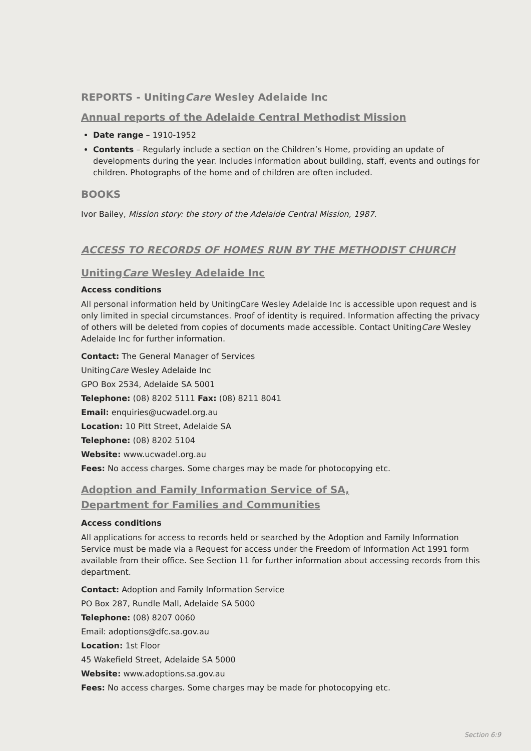REPORTS - UnitingCare Wesley Adelaide Inc
Annual reports of the Adelaide Central Methodist Mission
Date range – 1910-1952
Contents – Regularly include a section on the Children’s Home, providing an update of developments during the year. Includes information about building, staff, events and outings for children. Photographs of the home and of children are often included.
BOOKS
Ivor Bailey, Mission story: the story of the Adelaide Central Mission, 1987.
ACCESS TO RECORDS OF HOMES RUN BY THE METHODIST CHURCH
UnitingCare Wesley Adelaide Inc
Access conditions
All personal information held by UnitingCare Wesley Adelaide Inc is accessible upon request and is only limited in special circumstances. Proof of identity is required. Information affecting the privacy of others will be deleted from copies of documents made accessible. Contact UnitingCare Wesley Adelaide Inc for further information.
Contact: The General Manager of Services
UnitingCare Wesley Adelaide Inc
GPO Box 2534, Adelaide SA 5001
Telephone: (08) 8202 5111 Fax: (08) 8211 8041
Email: enquiries@ucwadel.org.au
Location: 10 Pitt Street, Adelaide SA
Telephone: (08) 8202 5104
Website: www.ucwadel.org.au
Fees: No access charges. Some charges may be made for photocopying etc.
Adoption and Family Information Service of SA,
Department for Families and Communities
Access conditions
All applications for access to records held or searched by the Adoption and Family Information Service must be made via a Request for access under the Freedom of Information Act 1991 form available from their office. See Section 11 for further information about accessing records from this department.
Contact: Adoption and Family Information Service
PO Box 287, Rundle Mall, Adelaide SA 5000
Telephone: (08) 8207 0060
Email: adoptions@dfc.sa.gov.au
Location: 1st Floor
45 Wakefield Street, Adelaide SA 5000
Website: www.adoptions.sa.gov.au
Fees: No access charges. Some charges may be made for photocopying etc.
Section 6:9